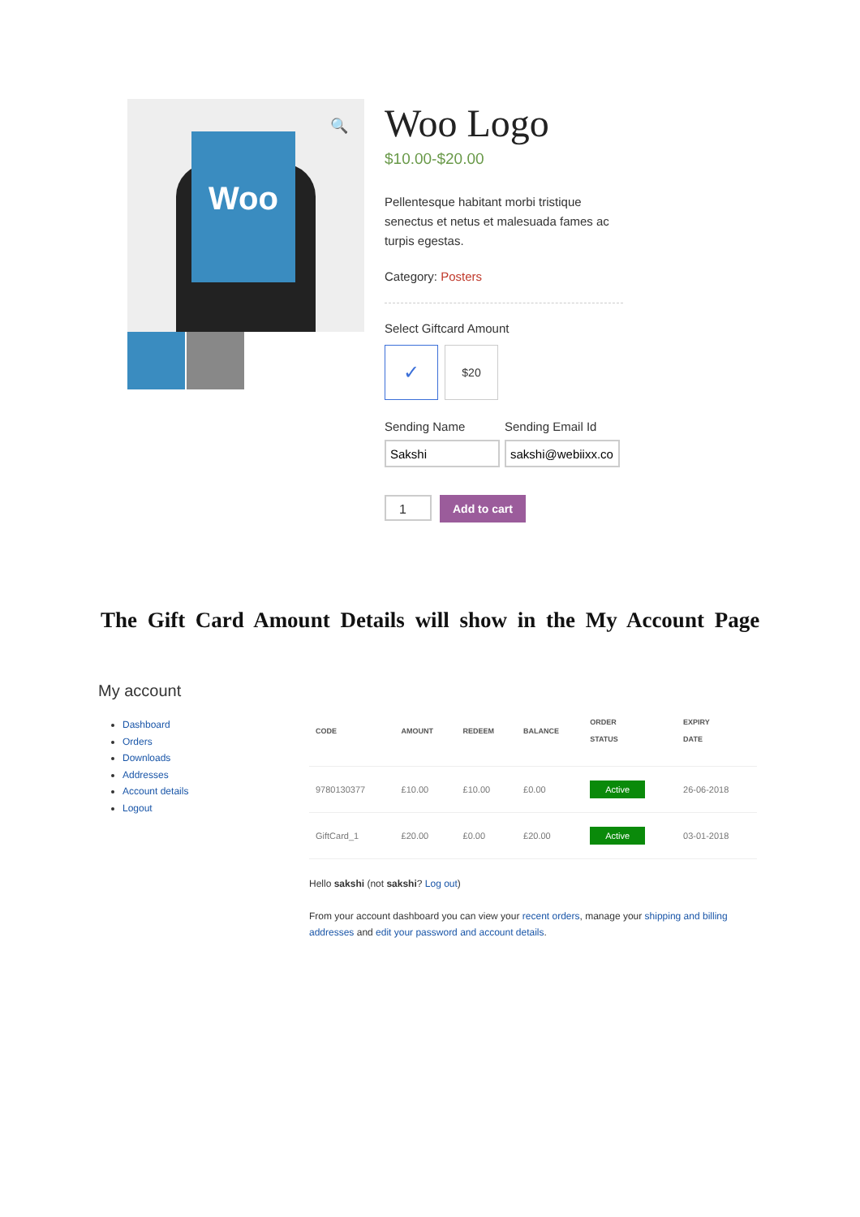Woo
🔍
Woo Logo
$10.00-$20.00
Pellentesque habitant morbi tristique senectus et netus et malesuada fames ac turpis egestas.
Category: Posters
Select Giftcard Amount
✓
$20
Sending Name
Sending Email Id
1
Add to cart
The Gift Card Amount Details will show in the My Account Page
My account
Dashboard
Orders
Downloads
Addresses
Account details
Logout
| CODE | AMOUNT | REDEEM | BALANCE | ORDER STATUS | EXPIRY DATE |
| --- | --- | --- | --- | --- | --- |
| 9780130377 | £10.00 | £10.00 | £0.00 | Active | 26-06-2018 |
| GiftCard_1 | £20.00 | £0.00 | £20.00 | Active | 03-01-2018 |
Hello sakshi (not sakshi? Log out)
From your account dashboard you can view your recent orders, manage your shipping and billing addresses and edit your password and account details.